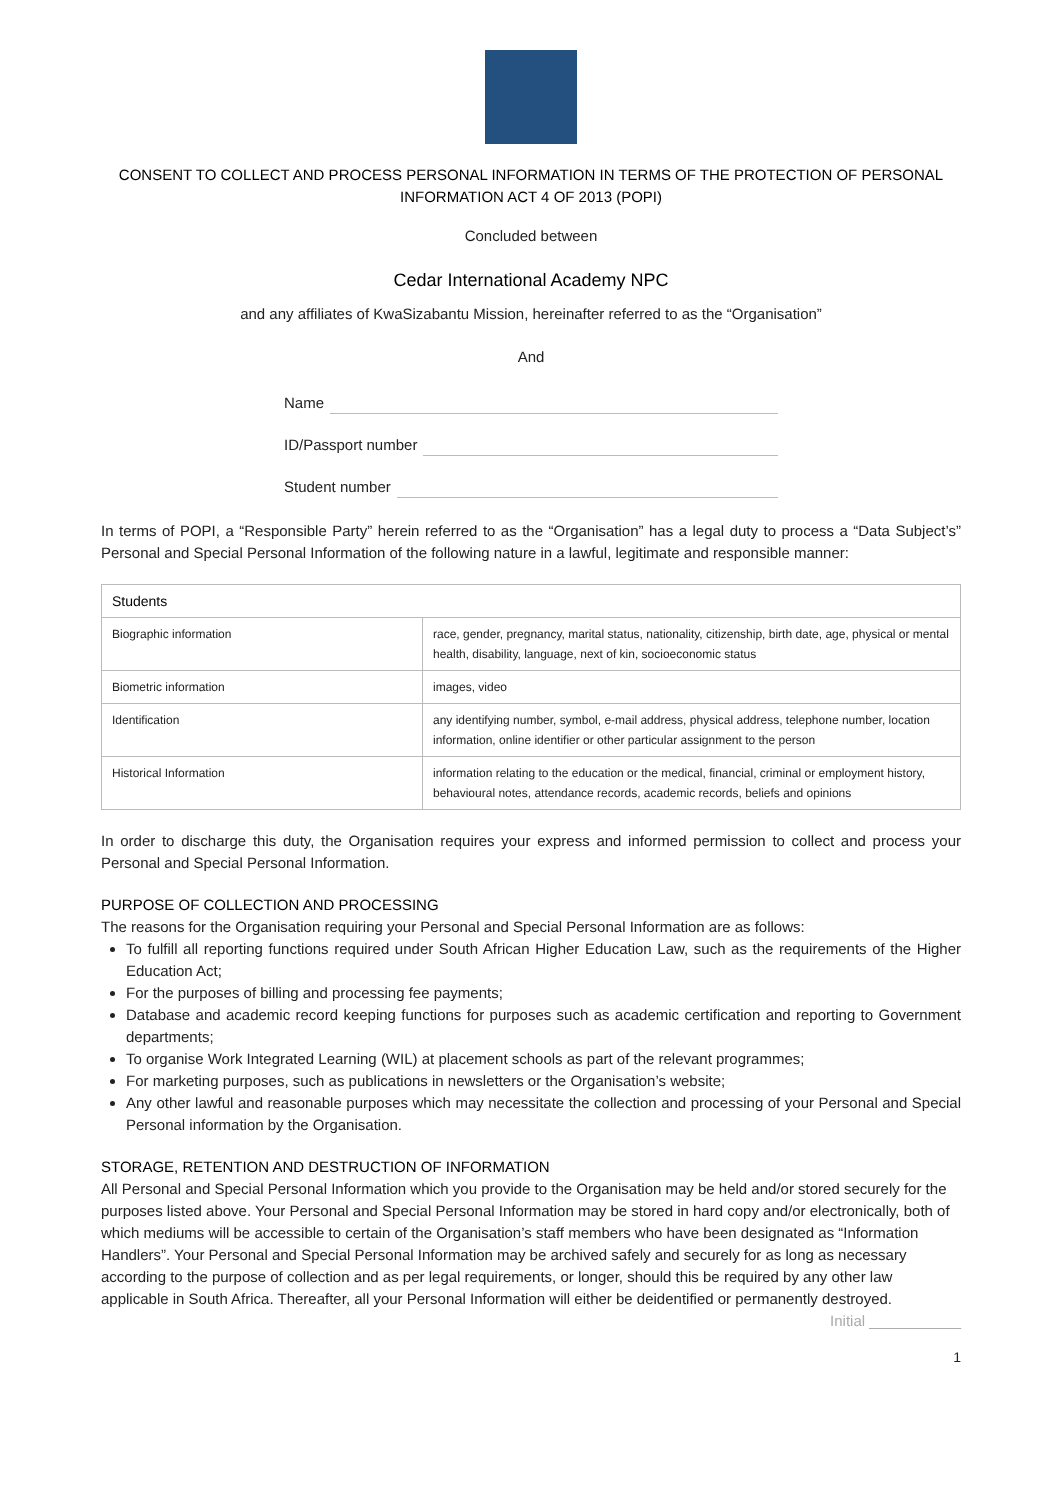CONSENT TO COLLECT AND PROCESS PERSONAL INFORMATION IN TERMS OF THE PROTECTION OF PERSONAL INFORMATION ACT 4 OF 2013 (POPI)
Concluded between
Cedar International Academy NPC
and any affiliates of KwaSizabantu Mission, hereinafter referred to as the “Organisation”
And
Name
ID/Passport number
Student number
In terms of POPI, a “Responsible Party” herein referred to as the “Organisation” has a legal duty to process a “Data Subject’s” Personal and Special Personal Information of the following nature in a lawful, legitimate and responsible manner:
| Students | |
| --- | --- |
| Biographic information | race, gender, pregnancy, marital status, nationality, citizenship, birth date, age, physical or mental health, disability, language, next of kin, socioeconomic status |
| Biometric information | images, video |
| Identification | any identifying number, symbol, e-mail address, physical address, telephone number, location information, online identifier or other particular assignment to the person |
| Historical Information | information relating to the education or the medical, financial, criminal or employment history, behavioural notes, attendance records, academic records, beliefs and opinions |
In order to discharge this duty, the Organisation requires your express and informed permission to collect and process your Personal and Special Personal Information.
PURPOSE OF COLLECTION AND PROCESSING
The reasons for the Organisation requiring your Personal and Special Personal Information are as follows:
To fulfill all reporting functions required under South African Higher Education Law, such as the requirements of the Higher Education Act;
For the purposes of billing and processing fee payments;
Database and academic record keeping functions for purposes such as academic certification and reporting to Government departments;
To organise Work Integrated Learning (WIL) at placement schools as part of the relevant programmes;
For marketing purposes, such as publications in newsletters or the Organisation’s website;
Any other lawful and reasonable purposes which may necessitate the collection and processing of your Personal and Special Personal information by the Organisation.
STORAGE, RETENTION AND DESTRUCTION OF INFORMATION
All Personal and Special Personal Information which you provide to the Organisation may be held and/or stored securely for the purposes listed above. Your Personal and Special Personal Information may be stored in hard copy and/or electronically, both of which mediums will be accessible to certain of the Organisation’s staff members who have been designated as “Information Handlers”. Your Personal and Special Personal Information may be archived safely and securely for as long as necessary according to the purpose of collection and as per legal requirements, or longer, should this be required by any other law applicable in South Africa. Thereafter, all your Personal Information will either be deidentified or permanently destroyed.
Initial ___________
1